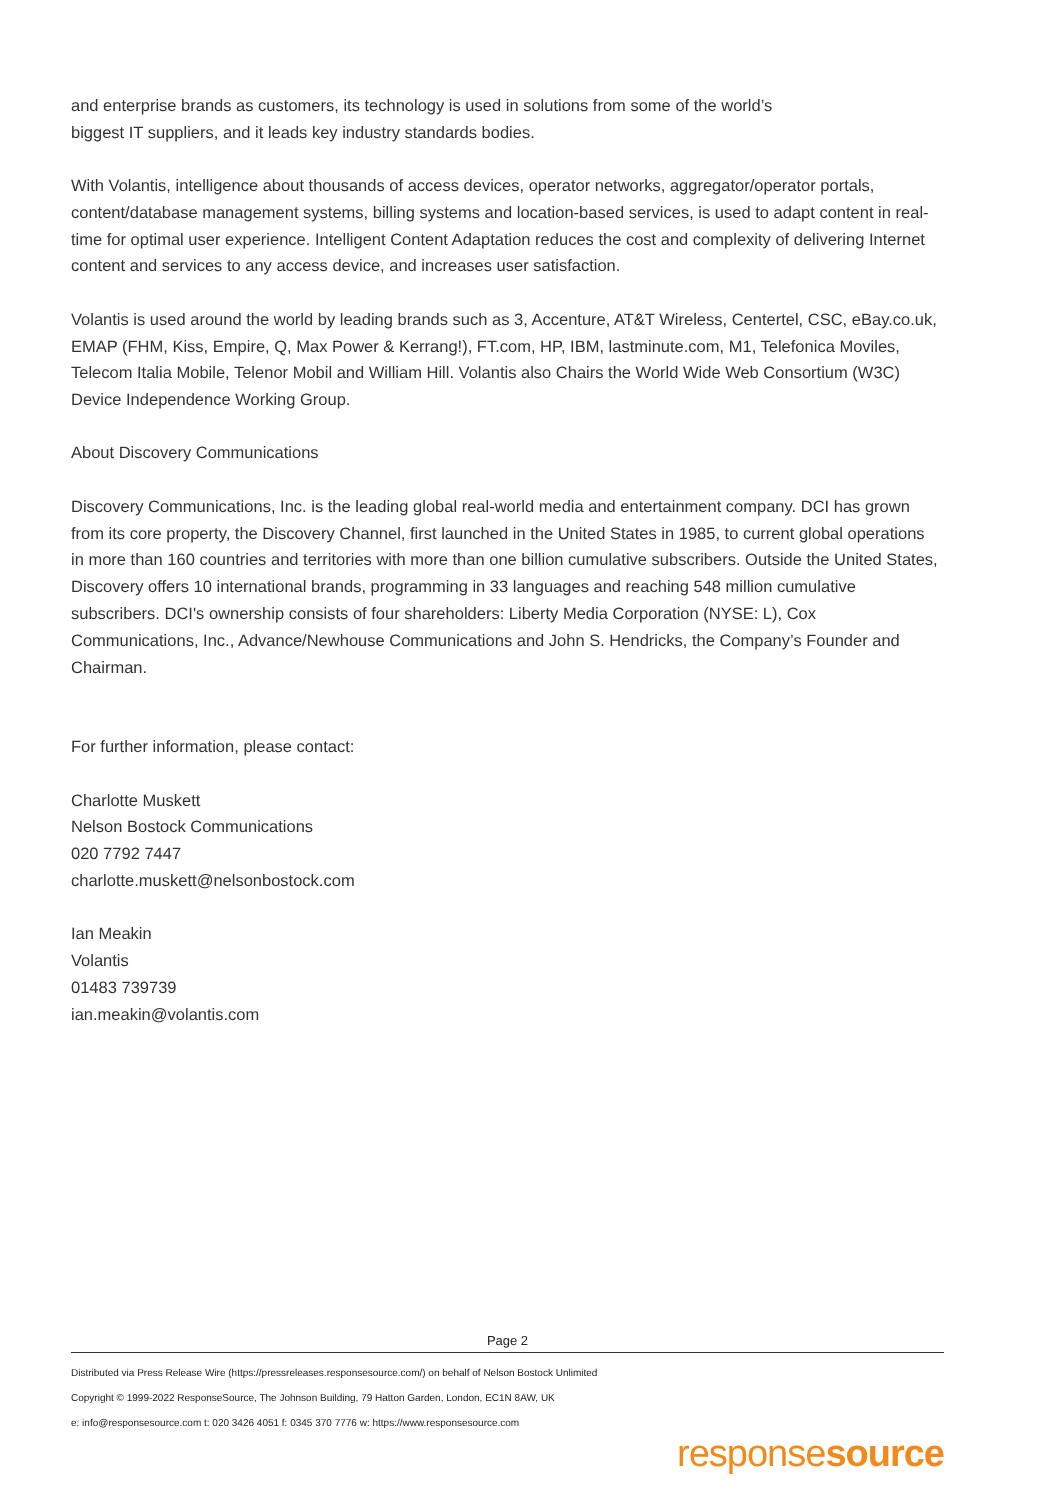and enterprise brands as customers, its technology is used in solutions from some of the world’s
biggest IT suppliers, and it leads key industry standards bodies.
With Volantis, intelligence about thousands of access devices, operator networks, aggregator/operator portals, content/database management systems, billing systems and location-based services, is used to adapt content in real-time for optimal user experience. Intelligent Content Adaptation reduces the cost and complexity of delivering Internet content and services to any access device, and increases user satisfaction.
Volantis is used around the world by leading brands such as 3, Accenture, AT&T Wireless, Centertel, CSC, eBay.co.uk, EMAP (FHM, Kiss, Empire, Q, Max Power & Kerrang!), FT.com, HP, IBM, lastminute.com, M1, Telefonica Moviles, Telecom Italia Mobile, Telenor Mobil and William Hill. Volantis also Chairs the World Wide Web Consortium (W3C) Device Independence Working Group.
About Discovery Communications
Discovery Communications, Inc. is the leading global real-world media and entertainment company. DCI has grown from its core property, the Discovery Channel, first launched in the United States in 1985, to current global operations in more than 160 countries and territories with more than one billion cumulative subscribers. Outside the United States, Discovery offers 10 international brands, programming in 33 languages and reaching 548 million cumulative subscribers. DCI's ownership consists of four shareholders: Liberty Media Corporation (NYSE: L), Cox Communications, Inc., Advance/Newhouse Communications and John S. Hendricks, the Company’s Founder and Chairman.
For further information, please contact:
Charlotte Muskett
Nelson Bostock Communications
020 7792 7447
charlotte.muskett@nelsonbostock.com
Ian Meakin
Volantis
01483 739739
ian.meakin@volantis.com
Page 2
Distributed via Press Release Wire (https://pressreleases.responsesource.com/) on behalf of Nelson Bostock Unlimited
Copyright © 1999-2022 ResponseSource, The Johnson Building, 79 Hatton Garden, London, EC1N 8AW, UK
e: info@responsesource.com t: 020 3426 4051 f: 0345 370 7776 w: https://www.responsesource.com
responsesource